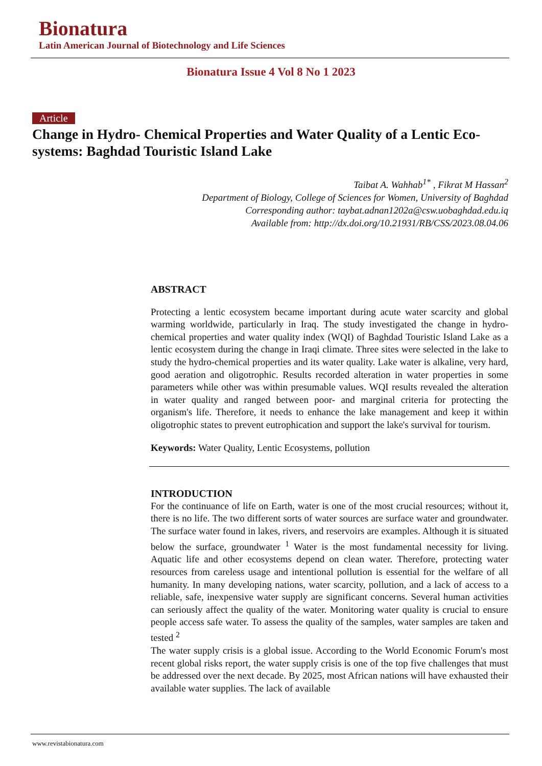Bionatura
Latin American Journal of Biotechnology and Life Sciences
Bionatura Issue 4 Vol 8 No 1 2023
Article
Change in Hydro- Chemical Properties and Water Quality of a Lentic Eco-systems: Baghdad Touristic Island Lake
Taibat A. Wahhab<sup>1*</sup> , Fikrat M Hassan<sup>2</sup>
Department of Biology, College of Sciences for Women, University of Baghdad
Corresponding author: taybat.adnan1202a@csw.uobaghdad.edu.iq
Available from: http://dx.doi.org/10.21931/RB/CSS/2023.08.04.06
ABSTRACT
Protecting a lentic ecosystem became important during acute water scarcity and global warming worldwide, particularly in Iraq. The study investigated the change in hydro-chemical properties and water quality index (WQI) of Baghdad Touristic Island Lake as a lentic ecosystem during the change in Iraqi climate. Three sites were selected in the lake to study the hydro-chemical properties and its water quality. Lake water is alkaline, very hard, good aeration and oligotrophic. Results recorded alteration in water properties in some parameters while other was within presumable values. WQI results revealed the alteration in water quality and ranged between poor- and marginal criteria for protecting the organism's life. Therefore, it needs to enhance the lake management and keep it within oligotrophic states to prevent eutrophication and support the lake's survival for tourism.
Keywords: Water Quality, Lentic Ecosystems, pollution
INTRODUCTION
For the continuance of life on Earth, water is one of the most crucial resources; without it, there is no life. The two different sorts of water sources are surface water and groundwater. The surface water found in lakes, rivers, and reservoirs are examples. Although it is situated below the surface, groundwater <sup>1</sup> Water is the most fundamental necessity for living. Aquatic life and other ecosystems depend on clean water. Therefore, protecting water resources from careless usage and intentional pollution is essential for the welfare of all humanity. In many developing nations, water scarcity, pollution, and a lack of access to a reliable, safe, inexpensive water supply are significant concerns. Several human activities can seriously affect the quality of the water. Monitoring water quality is crucial to ensure people access safe water. To assess the quality of the samples, water samples are taken and tested <sup>2</sup>
The water supply crisis is a global issue. According to the World Economic Forum's most recent global risks report, the water supply crisis is one of the top five challenges that must be addressed over the next decade. By 2025, most African nations will have exhausted their available water supplies. The lack of available
www.revistabionatura.com